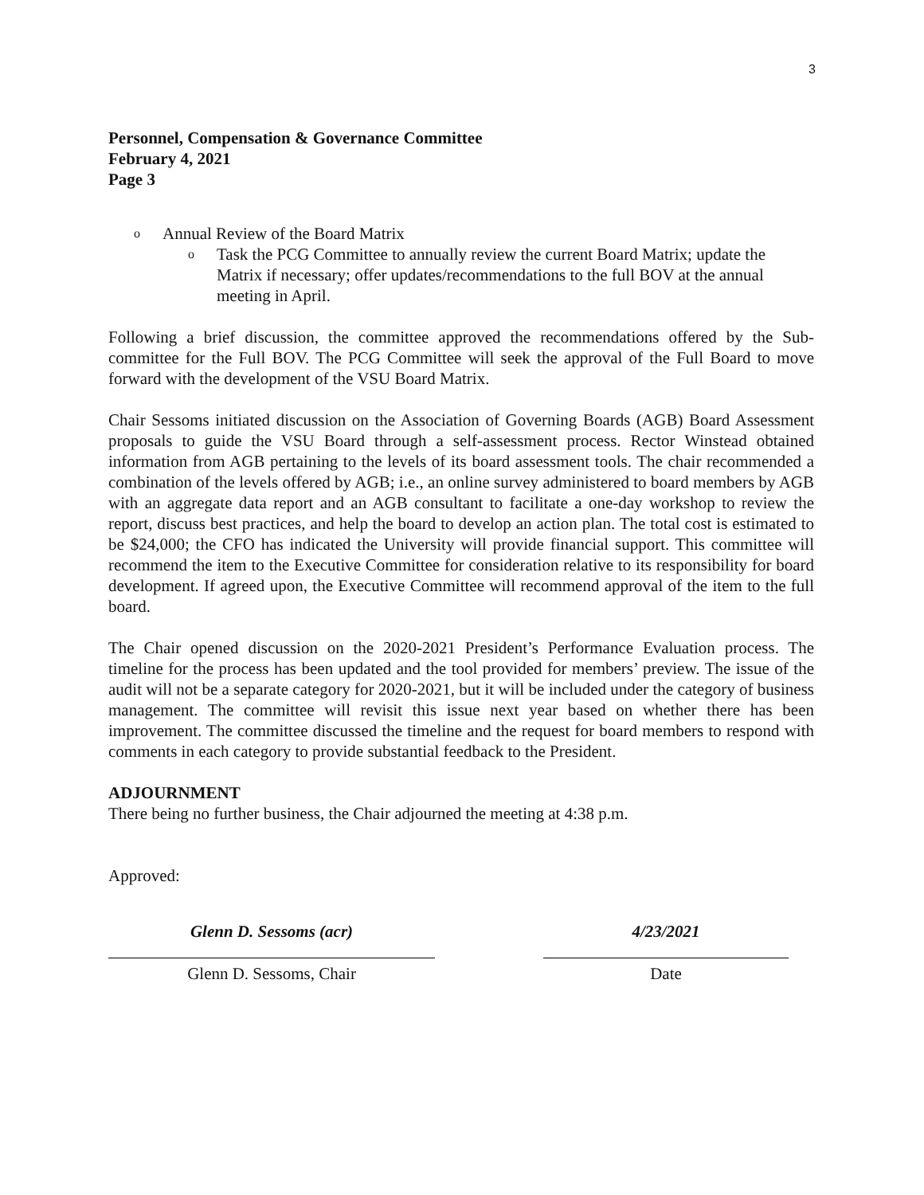3
Personnel, Compensation & Governance Committee
February 4, 2021
Page 3
o Annual Review of the Board Matrix
o Task the PCG Committee to annually review the current Board Matrix; update the Matrix if necessary; offer updates/recommendations to the full BOV at the annual meeting in April.
Following a brief discussion, the committee approved the recommendations offered by the Sub-committee for the Full BOV. The PCG Committee will seek the approval of the Full Board to move forward with the development of the VSU Board Matrix.
Chair Sessoms initiated discussion on the Association of Governing Boards (AGB) Board Assessment proposals to guide the VSU Board through a self-assessment process. Rector Winstead obtained information from AGB pertaining to the levels of its board assessment tools. The chair recommended a combination of the levels offered by AGB; i.e., an online survey administered to board members by AGB with an aggregate data report and an AGB consultant to facilitate a one-day workshop to review the report, discuss best practices, and help the board to develop an action plan. The total cost is estimated to be $24,000; the CFO has indicated the University will provide financial support. This committee will recommend the item to the Executive Committee for consideration relative to its responsibility for board development. If agreed upon, the Executive Committee will recommend approval of the item to the full board.
The Chair opened discussion on the 2020-2021 President’s Performance Evaluation process. The timeline for the process has been updated and the tool provided for members’ preview. The issue of the audit will not be a separate category for 2020-2021, but it will be included under the category of business management. The committee will revisit this issue next year based on whether there has been improvement. The committee discussed the timeline and the request for board members to respond with comments in each category to provide substantial feedback to the President.
ADJOURNMENT
There being no further business, the Chair adjourned the meeting at 4:38 p.m.
Approved:
Glenn D. Sessoms (acr)
Glenn D. Sessoms, Chair
4/23/2021
Date